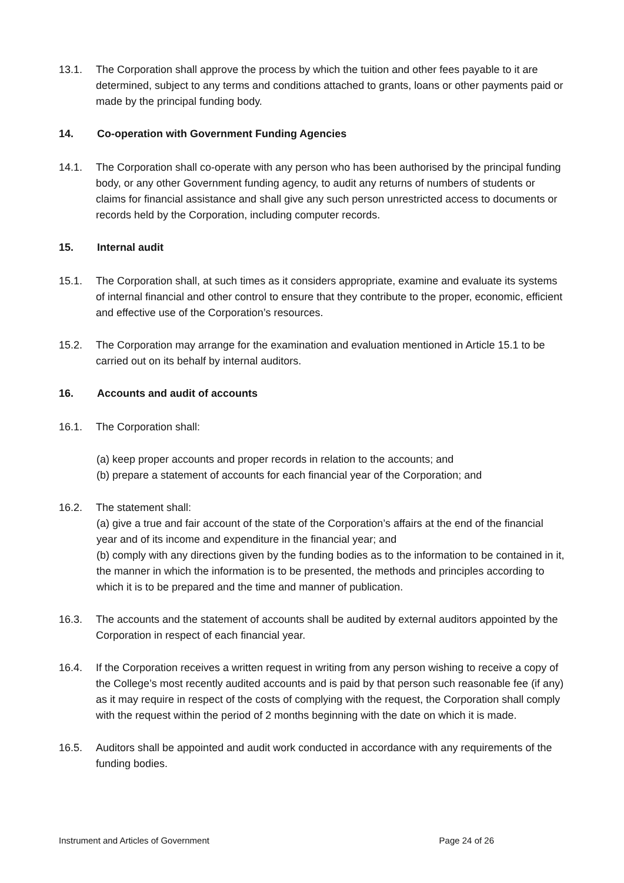13.1. The Corporation shall approve the process by which the tuition and other fees payable to it are determined, subject to any terms and conditions attached to grants, loans or other payments paid or made by the principal funding body.
14. Co-operation with Government Funding Agencies
14.1. The Corporation shall co-operate with any person who has been authorised by the principal funding body, or any other Government funding agency, to audit any returns of numbers of students or claims for financial assistance and shall give any such person unrestricted access to documents or records held by the Corporation, including computer records.
15. Internal audit
15.1. The Corporation shall, at such times as it considers appropriate, examine and evaluate its systems of internal financial and other control to ensure that they contribute to the proper, economic, efficient and effective use of the Corporation’s resources.
15.2. The Corporation may arrange for the examination and evaluation mentioned in Article 15.1 to be carried out on its behalf by internal auditors.
16. Accounts and audit of accounts
16.1. The Corporation shall:
(a) keep proper accounts and proper records in relation to the accounts; and
(b) prepare a statement of accounts for each financial year of the Corporation; and
16.2. The statement shall:
(a) give a true and fair account of the state of the Corporation’s affairs at the end of the financial year and of its income and expenditure in the financial year; and
(b) comply with any directions given by the funding bodies as to the information to be contained in it, the manner in which the information is to be presented, the methods and principles according to which it is to be prepared and the time and manner of publication.
16.3. The accounts and the statement of accounts shall be audited by external auditors appointed by the Corporation in respect of each financial year.
16.4. If the Corporation receives a written request in writing from any person wishing to receive a copy of the College’s most recently audited accounts and is paid by that person such reasonable fee (if any) as it may require in respect of the costs of complying with the request, the Corporation shall comply with the request within the period of 2 months beginning with the date on which it is made.
16.5. Auditors shall be appointed and audit work conducted in accordance with any requirements of the funding bodies.
Instrument and Articles of Government Page 24 of 26